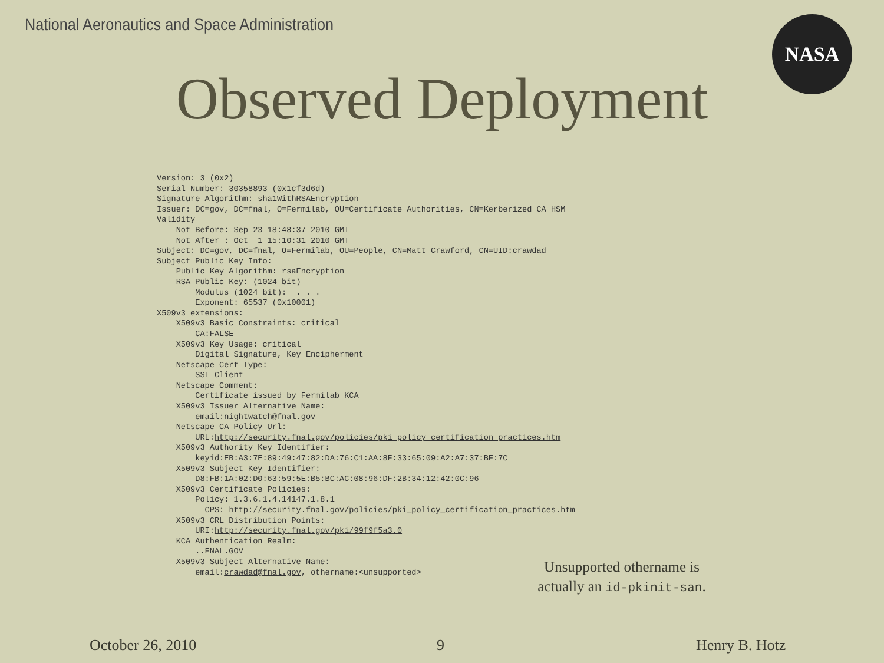National Aeronautics and Space Administration
NASA
Observed Deployment
Version: 3 (0x2)
Serial Number: 30358893 (0x1cf3d6d)
Signature Algorithm: sha1WithRSAEncryption
Issuer: DC=gov, DC=fnal, O=Fermilab, OU=Certificate Authorities, CN=Kerberized CA HSM
Validity
    Not Before: Sep 23 18:48:37 2010 GMT
    Not After : Oct  1 15:10:31 2010 GMT
Subject: DC=gov, DC=fnal, O=Fermilab, OU=People, CN=Matt Crawford, CN=UID:crawdad
Subject Public Key Info:
    Public Key Algorithm: rsaEncryption
    RSA Public Key: (1024 bit)
        Modulus (1024 bit):  . . .
        Exponent: 65537 (0x10001)
X509v3 extensions:
    X509v3 Basic Constraints: critical
        CA:FALSE
    X509v3 Key Usage: critical
        Digital Signature, Key Encipherment
    Netscape Cert Type:
        SSL Client
    Netscape Comment:
        Certificate issued by Fermilab KCA
    X509v3 Issuer Alternative Name:
        email:nightwatch@fnal.gov
    Netscape CA Policy Url:
        URL:http://security.fnal.gov/policies/pki_policy_certification_practices.htm
    X509v3 Authority Key Identifier:
        keyid:EB:A3:7E:89:49:47:82:DA:76:C1:AA:8F:33:65:09:A2:A7:37:BF:7C
    X509v3 Subject Key Identifier:
        D8:FB:1A:02:D0:63:59:5E:B5:BC:AC:08:96:DF:2B:34:12:42:0C:96
    X509v3 Certificate Policies:
        Policy: 1.3.6.1.4.14147.1.8.1
          CPS: http://security.fnal.gov/policies/pki_policy_certification_practices.htm
    X509v3 CRL Distribution Points:
        URI:http://security.fnal.gov/pki/99f9f5a3.0
    KCA Authentication Realm:
        ..FNAL.GOV
    X509v3 Subject Alternative Name:
        email:crawdad@fnal.gov, othername:<unsupported>
Unsupported othername is actually an id-pkinit-san.
October 26, 2010 9 Henry B. Hotz